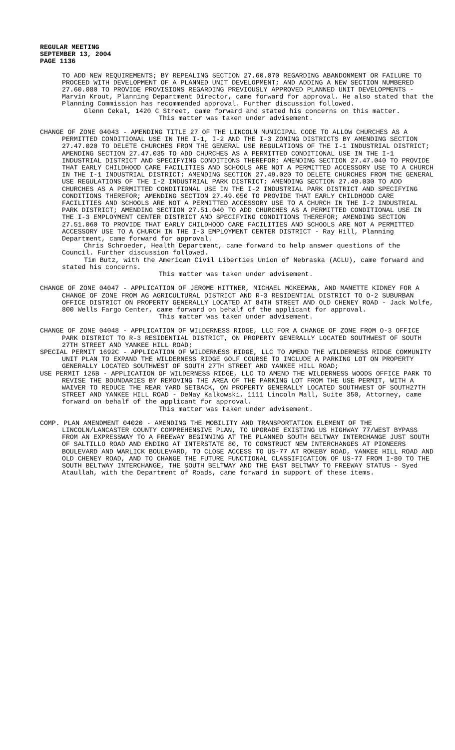REGULAR MEETING
SEPTEMBER 13, 2004
PAGE 1136
TO ADD NEW REQUIREMENTS; BY REPEALING SECTION 27.60.070 REGARDING ABANDONMENT OR FAILURE TO PROCEED WITH DEVELOPMENT OF A PLANNED UNIT DEVELOPMENT; AND ADDING A NEW SECTION NUMBERED 27.60.080 TO PROVIDE PROVISIONS REGARDING PREVIOUSLY APPROVED PLANNED UNIT DEVELOPMENTS - Marvin Krout, Planning Department Director, came forward for approval. He also stated that the Planning Commission has recommended approval. Further discussion followed.
Glenn Cekal, 1420 C Street, came forward and stated his concerns on this matter.
This matter was taken under advisement.
CHANGE OF ZONE 04043 - AMENDING TITLE 27 OF THE LINCOLN MUNICIPAL CODE TO ALLOW CHURCHES AS A PERMITTED CONDITIONAL USE IN THE I-1, I-2 AND THE I-3 ZONING DISTRICTS BY AMENDING SECTION 27.47.020 TO DELETE CHURCHES FROM THE GENERAL USE REGULATIONS OF THE I-1 INDUSTRIAL DISTRICT; AMENDING SECTION 27.47.035 TO ADD CHURCHES AS A PERMITTED CONDITIONAL USE IN THE I-1 INDUSTRIAL DISTRICT AND SPECIFYING CONDITIONS THEREFOR; AMENDING SECTION 27.47.040 TO PROVIDE THAT EARLY CHILDHOOD CARE FACILITIES AND SCHOOLS ARE NOT A PERMITTED ACCESSORY USE TO A CHURCH IN THE I-1 INDUSTRIAL DISTRICT; AMENDING SECTION 27.49.020 TO DELETE CHURCHES FROM THE GENERAL USE REGULATIONS OF THE I-2 INDUSTRIAL PARK DISTRICT; AMENDING SECTION 27.49.030 TO ADD CHURCHES AS A PERMITTED CONDITIONAL USE IN THE I-2 INDUSTRIAL PARK DISTRICT AND SPECIFYING CONDITIONS THEREFOR; AMENDING SECTION 27.49.050 TO PROVIDE THAT EARLY CHILDHOOD CARE FACILITIES AND SCHOOLS ARE NOT A PERMITTED ACCESSORY USE TO A CHURCH IN THE I-2 INDUSTRIAL PARK DISTRICT; AMENDING SECTION 27.51.040 TO ADD CHURCHES AS A PERMITTED CONDITIONAL USE IN THE I-3 EMPLOYMENT CENTER DISTRICT AND SPECIFYING CONDITIONS THEREFOR; AMENDING SECTION 27.51.060 TO PROVIDE THAT EARLY CHILDHOOD CARE FACILITIES AND SCHOOLS ARE NOT A PERMITTED ACCESSORY USE TO A CHURCH IN THE I-3 EMPLOYMENT CENTER DISTRICT - Ray Hill, Planning Department, came forward for approval.
Chris Schroeder, Health Department, came forward to help answer questions of the Council. Further discussion followed.
Tim Butz, with the American Civil Liberties Union of Nebraska (ACLU), came forward and stated his concerns.
This matter was taken under advisement.
CHANGE OF ZONE 04047 - APPLICATION OF JEROME HITTNER, MICHAEL MCKEEMAN, AND MANETTE KIDNEY FOR A CHANGE OF ZONE FROM AG AGRICULTURAL DISTRICT AND R-3 RESIDENTIAL DISTRICT TO O-2 SUBURBAN OFFICE DISTRICT ON PROPERTY GENERALLY LOCATED AT 84TH STREET AND OLD CHENEY ROAD - Jack Wolfe, 800 Wells Fargo Center, came forward on behalf of the applicant for approval.
This matter was taken under advisement.
CHANGE OF ZONE 04048 - APPLICATION OF WILDERNESS RIDGE, LLC FOR A CHANGE OF ZONE FROM O-3 OFFICE PARK DISTRICT TO R-3 RESIDENTIAL DISTRICT, ON PROPERTY GENERALLY LOCATED SOUTHWEST OF SOUTH 27TH STREET AND YANKEE HILL ROAD;
SPECIAL PERMIT 1692C - APPLICATION OF WILDERNESS RIDGE, LLC TO AMEND THE WILDERNESS RIDGE COMMUNITY UNIT PLAN TO EXPAND THE WILDERNESS RIDGE GOLF COURSE TO INCLUDE A PARKING LOT ON PROPERTY GENERALLY LOCATED SOUTHWEST OF SOUTH 27TH STREET AND YANKEE HILL ROAD;
USE PERMIT 126B - APPLICATION OF WILDERNESS RIDGE, LLC TO AMEND THE WILDERNESS WOODS OFFICE PARK TO REVISE THE BOUNDARIES BY REMOVING THE AREA OF THE PARKING LOT FROM THE USE PERMIT, WITH A WAIVER TO REDUCE THE REAR YARD SETBACK, ON PROPERTY GENERALLY LOCATED SOUTHWEST OF SOUTH27TH STREET AND YANKEE HILL ROAD - DeNay Kalkowski, 1111 Lincoln Mall, Suite 350, Attorney, came forward on behalf of the applicant for approval.
This matter was taken under advisement.
COMP. PLAN AMENDMENT 04020 - AMENDING THE MOBILITY AND TRANSPORTATION ELEMENT OF THE LINCOLN/LANCASTER COUNTY COMPREHENSIVE PLAN, TO UPGRADE EXISTING US HIGHWAY 77/WEST BYPASS FROM AN EXPRESSWAY TO A FREEWAY BEGINNING AT THE PLANNED SOUTH BELTWAY INTERCHANGE JUST SOUTH OF SALTILLO ROAD AND ENDING AT INTERSTATE 80, TO CONSTRUCT NEW INTERCHANGES AT PIONEERS BOULEVARD AND WARLICK BOULEVARD, TO CLOSE ACCESS TO US-77 AT ROKEBY ROAD, YANKEE HILL ROAD AND OLD CHENEY ROAD, AND TO CHANGE THE FUTURE FUNCTIONAL CLASSIFICATION OF US-77 FROM I-80 TO THE SOUTH BELTWAY INTERCHANGE, THE SOUTH BELTWAY AND THE EAST BELTWAY TO FREEWAY STATUS - Syed Ataullah, with the Department of Roads, came forward in support of these items.